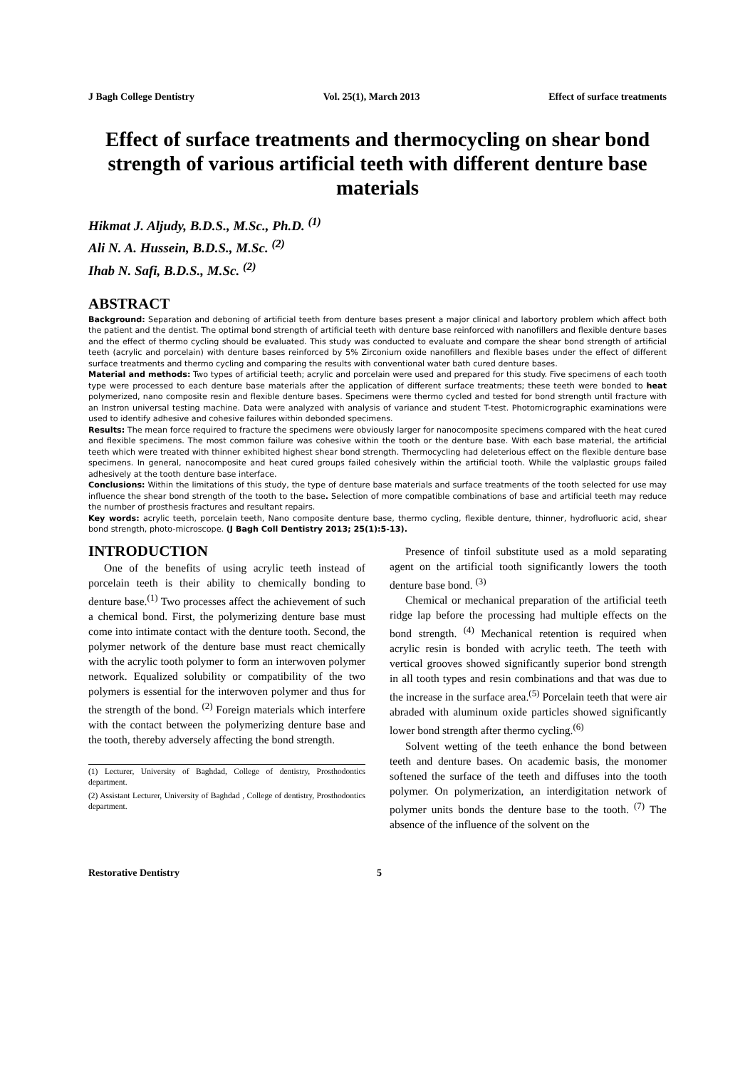J Bagh College Dentistry Vol. 25(1), March 2013 Effect of surface treatments
Effect of surface treatments and thermocycling on shear bond strength of various artificial teeth with different denture base materials
Hikmat J. Aljudy, B.D.S., M.Sc., Ph.D. <sup>(1)</sup>
Ali N. A. Hussein, B.D.S., M.Sc. <sup>(2)</sup>
Ihab N. Safi, B.D.S., M.Sc. <sup>(2)</sup>
ABSTRACT
Background: Separation and deboning of artificial teeth from denture bases present a major clinical and labortory problem which affect both the patient and the dentist. The optimal bond strength of artificial teeth with denture base reinforced with nanofillers and flexible denture bases and the effect of thermo cycling should be evaluated. This study was conducted to evaluate and compare the shear bond strength of artificial teeth (acrylic and porcelain) with denture bases reinforced by 5% Zirconium oxide nanofillers and flexible bases under the effect of different surface treatments and thermo cycling and comparing the results with conventional water bath cured denture bases.
Material and methods: Two types of artificial teeth; acrylic and porcelain were used and prepared for this study. Five specimens of each tooth type were processed to each denture base materials after the application of different surface treatments; these teeth were bonded to heat polymerized, nano composite resin and flexible denture bases. Specimens were thermo cycled and tested for bond strength until fracture with an Instron universal testing machine. Data were analyzed with analysis of variance and student T-test. Photomicrographic examinations were used to identify adhesive and cohesive failures within debonded specimens.
Results: The mean force required to fracture the specimens were obviously larger for nanocomposite specimens compared with the heat cured and flexible specimens. The most common failure was cohesive within the tooth or the denture base. With each base material, the artificial teeth which were treated with thinner exhibited highest shear bond strength. Thermocycling had deleterious effect on the flexible denture base specimens. In general, nanocomposite and heat cured groups failed cohesively within the artificial tooth. While the valplastic groups failed adhesively at the tooth denture base interface.
Conclusions: Within the limitations of this study, the type of denture base materials and surface treatments of the tooth selected for use may influence the shear bond strength of the tooth to the base. Selection of more compatible combinations of base and artificial teeth may reduce the number of prosthesis fractures and resultant repairs.
Key words: acrylic teeth, porcelain teeth, Nano composite denture base, thermo cycling, flexible denture, thinner, hydrofluoric acid, shear bond strength, photo-microscope. (J Bagh Coll Dentistry 2013; 25(1):5-13).
INTRODUCTION
One of the benefits of using acrylic teeth instead of porcelain teeth is their ability to chemically bonding to denture base.<sup>(1)</sup> Two processes affect the achievement of such a chemical bond. First, the polymerizing denture base must come into intimate contact with the denture tooth. Second, the polymer network of the denture base must react chemically with the acrylic tooth polymer to form an interwoven polymer network. Equalized solubility or compatibility of the two polymers is essential for the interwoven polymer and thus for the strength of the bond. <sup>(2)</sup> Foreign materials which interfere with the contact between the polymerizing denture base and the tooth, thereby adversely affecting the bond strength.
(1) Lecturer, University of Baghdad, College of dentistry, Prosthodontics department.
(2) Assistant Lecturer, University of Baghdad , College of dentistry, Prosthodontics department.
Presence of tinfoil substitute used as a mold separating agent on the artificial tooth significantly lowers the tooth denture base bond. <sup>(3)</sup>
Chemical or mechanical preparation of the artificial teeth ridge lap before the processing had multiple effects on the bond strength. <sup>(4)</sup> Mechanical retention is required when acrylic resin is bonded with acrylic teeth. The teeth with vertical grooves showed significantly superior bond strength in all tooth types and resin combinations and that was due to the increase in the surface area.<sup>(5)</sup> Porcelain teeth that were air abraded with aluminum oxide particles showed significantly lower bond strength after thermo cycling.<sup>(6)</sup>
Solvent wetting of the teeth enhance the bond between teeth and denture bases. On academic basis, the monomer softened the surface of the teeth and diffuses into the tooth polymer. On polymerization, an interdigitation network of polymer units bonds the denture base to the tooth. <sup>(7)</sup> The absence of the influence of the solvent on the
Restorative Dentistry 5